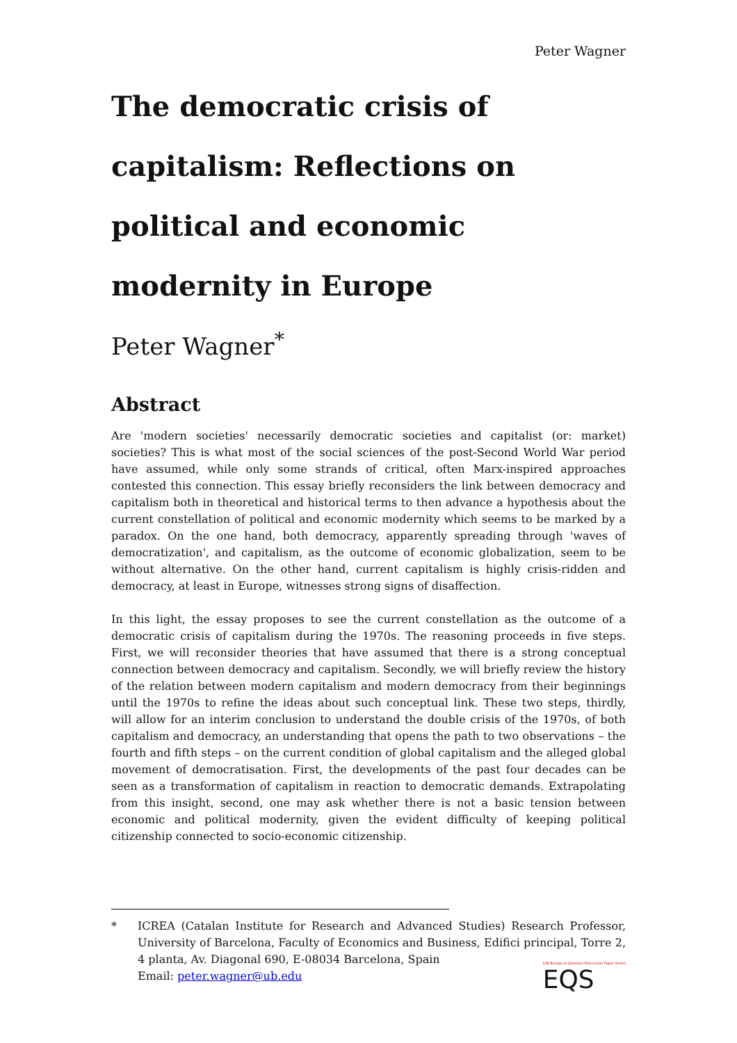Peter Wagner
The democratic crisis of capitalism: Reflections on political and economic modernity in Europe
Peter Wagner<sup>*</sup>
Abstract
Are 'modern societies' necessarily democratic societies and capitalist (or: market) societies? This is what most of the social sciences of the post-Second World War period have assumed, while only some strands of critical, often Marx-inspired approaches contested this connection. This essay briefly reconsiders the link between democracy and capitalism both in theoretical and historical terms to then advance a hypothesis about the current constellation of political and economic modernity which seems to be marked by a paradox. On the one hand, both democracy, apparently spreading through 'waves of democratization', and capitalism, as the outcome of economic globalization, seem to be without alternative. On the other hand, current capitalism is highly crisis-ridden and democracy, at least in Europe, witnesses strong signs of disaffection.
In this light, the essay proposes to see the current constellation as the outcome of a democratic crisis of capitalism during the 1970s. The reasoning proceeds in five steps. First, we will reconsider theories that have assumed that there is a strong conceptual connection between democracy and capitalism. Secondly, we will briefly review the history of the relation between modern capitalism and modern democracy from their beginnings until the 1970s to refine the ideas about such conceptual link. These two steps, thirdly, will allow for an interim conclusion to understand the double crisis of the 1970s, of both capitalism and democracy, an understanding that opens the path to two observations – the fourth and fifth steps – on the current condition of global capitalism and the alleged global movement of democratisation. First, the developments of the past four decades can be seen as a transformation of capitalism in reaction to democratic demands. Extrapolating from this insight, second, one may ask whether there is not a basic tension between economic and political modernity, given the evident difficulty of keeping political citizenship connected to socio-economic citizenship.
* ICREA (Catalan Institute for Research and Advanced Studies) Research Professor, University of Barcelona, Faculty of Economics and Business, Edifici principal, Torre 2, 4 planta, Av. Diagonal 690, E-08034 Barcelona, Spain
Email: peter.wagner@ub.edu
LSE Europe in Question Discussion Paper Series
EQS